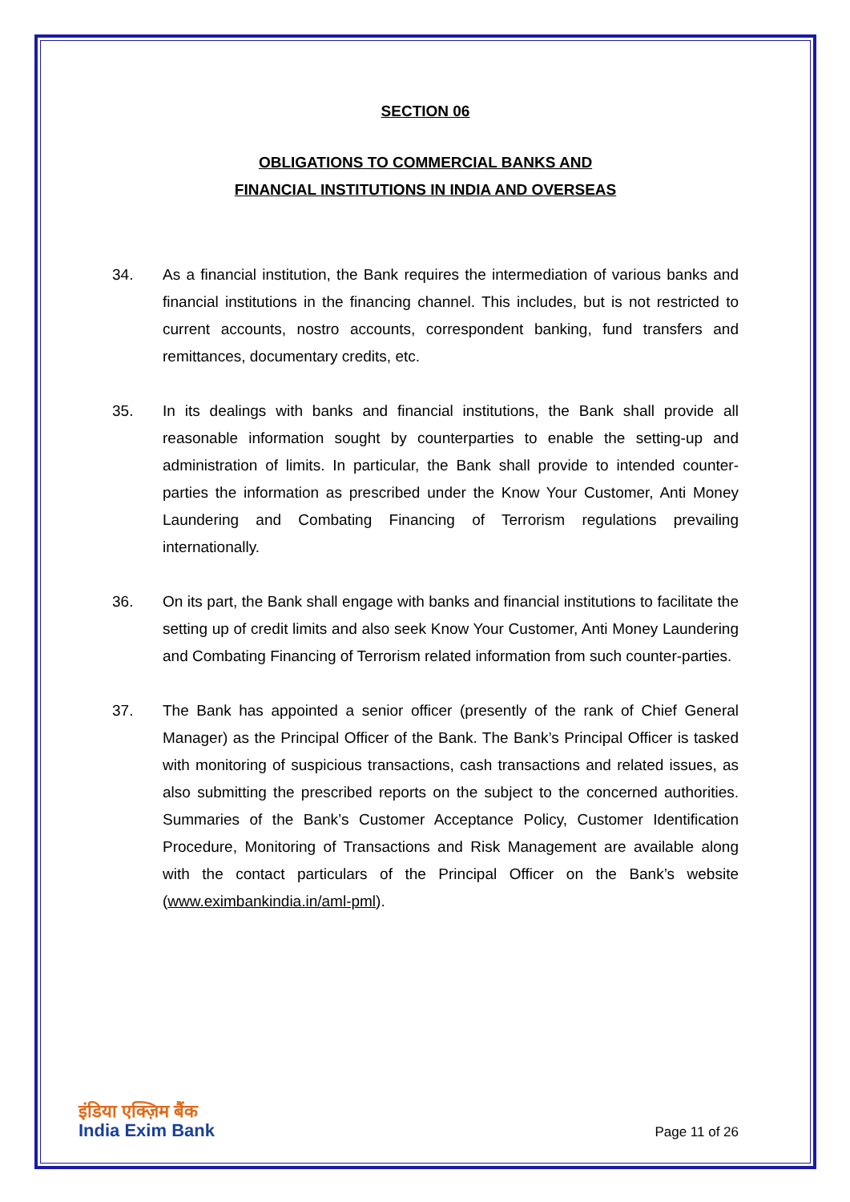SECTION 06
OBLIGATIONS TO COMMERCIAL BANKS AND
FINANCIAL INSTITUTIONS IN INDIA AND OVERSEAS
34. As a financial institution, the Bank requires the intermediation of various banks and financial institutions in the financing channel. This includes, but is not restricted to current accounts, nostro accounts, correspondent banking, fund transfers and remittances, documentary credits, etc.
35. In its dealings with banks and financial institutions, the Bank shall provide all reasonable information sought by counterparties to enable the setting-up and administration of limits. In particular, the Bank shall provide to intended counter-parties the information as prescribed under the Know Your Customer, Anti Money Laundering and Combating Financing of Terrorism regulations prevailing internationally.
36. On its part, the Bank shall engage with banks and financial institutions to facilitate the setting up of credit limits and also seek Know Your Customer, Anti Money Laundering and Combating Financing of Terrorism related information from such counter-parties.
37. The Bank has appointed a senior officer (presently of the rank of Chief General Manager) as the Principal Officer of the Bank. The Bank’s Principal Officer is tasked with monitoring of suspicious transactions, cash transactions and related issues, as also submitting the prescribed reports on the subject to the concerned authorities. Summaries of the Bank’s Customer Acceptance Policy, Customer Identification Procedure, Monitoring of Transactions and Risk Management are available along with the contact particulars of the Principal Officer on the Bank’s website (www.eximbankindia.in/aml-pml).
इंडिया एक्ज़िम बैंक
India Exim Bank
Page 11 of 26